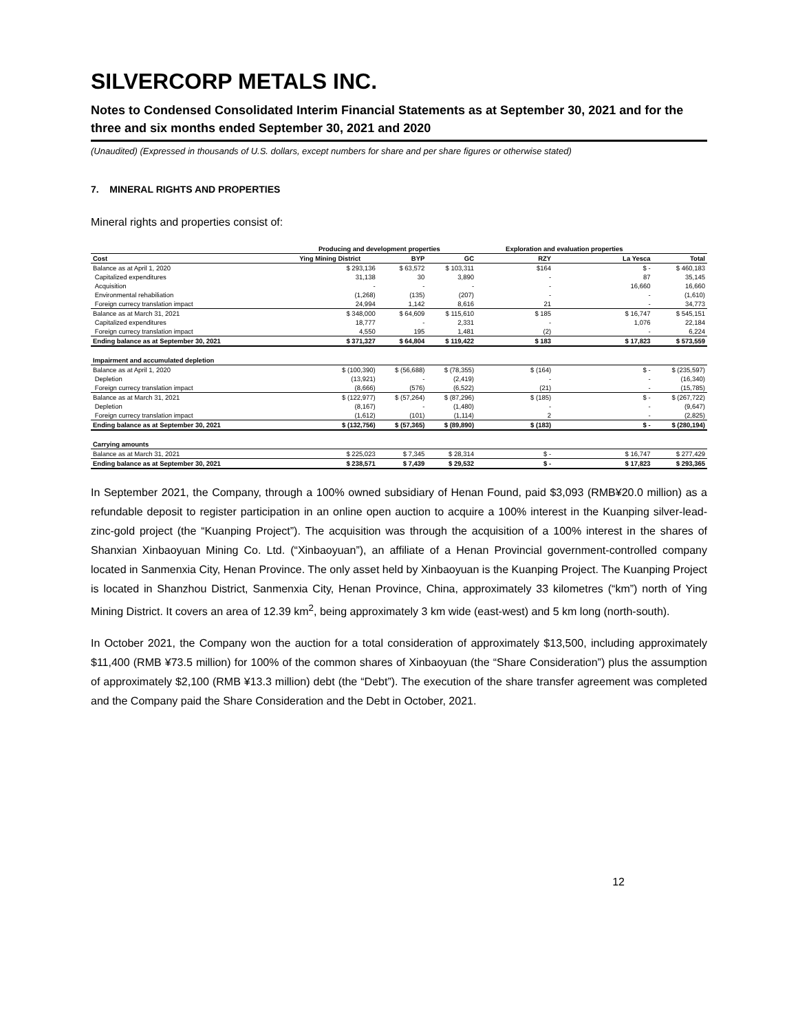SILVERCORP METALS INC.
Notes to Condensed Consolidated Interim Financial Statements as at September 30, 2021 and for the three and six months ended September 30, 2021 and 2020
(Unaudited) (Expressed in thousands of U.S. dollars, except numbers for share and per share figures or otherwise stated)
7. MINERAL RIGHTS AND PROPERTIES
Mineral rights and properties consist of:
| | Producing and development properties | | | Exploration and evaluation properties | | |
| --- | --- | --- | --- | --- | --- | --- |
| Cost | Ying Mining District | BYP | GC | RZY | La Yesca | Total |
| Balance as at April 1, 2020 | $ 293,136 | $ 63,572 | $ 103,311 | $164 | $ - | $ 460,183 |
| Capitalized expenditures | 31,138 | 30 | 3,890 | - | 87 | 35,145 |
| Acquisition | - | - | - | - | 16,660 | 16,660 |
| Environmental rehabiliation | (1,268) | (135) | (207) | - | - | (1,610) |
| Foreign currecy translation impact | 24,994 | 1,142 | 8,616 | 21 | - | 34,773 |
| Balance as at March 31, 2021 | $ 348,000 | $ 64,609 | $ 115,610 | $ 185 | $ 16,747 | $ 545,151 |
| Capitalized expenditures | 18,777 | - | 2,331 | - | 1,076 | 22,184 |
| Foreign currecy translation impact | 4,550 | 195 | 1,481 | (2) | - | 6,224 |
| Ending balance as at September 30, 2021 | $ 371,327 | $ 64,804 | $ 119,422 | $ 183 | $ 17,823 | $ 573,559 |
| Impairment and accumulated depletion | | | | | | |
| Balance as at April 1, 2020 | $ (100,390) | $ (56,688) | $ (78,355) | $ (164) | $ - | $ (235,597) |
| Depletion | (13,921) | - | (2,419) | - | - | (16,340) |
| Foreign currecy translation impact | (8,666) | (576) | (6,522) | (21) | - | (15,785) |
| Balance as at March 31, 2021 | $ (122,977) | $ (57,264) | $ (87,296) | $ (185) | $ - | $ (267,722) |
| Depletion | (8,167) | - | (1,480) | - | - | (9,647) |
| Foreign currecy translation impact | (1,612) | (101) | (1,114) | 2 | - | (2,825) |
| Ending balance as at September 30, 2021 | $ (132,756) | $ (57,365) | $ (89,890) | $ (183) | $ - | $ (280,194) |
| Carrying amounts | | | | | | |
| Balance as at March 31, 2021 | $ 225,023 | $ 7,345 | $ 28,314 | $ - | $ 16,747 | $ 277,429 |
| Ending balance as at September 30, 2021 | $ 238,571 | $ 7,439 | $ 29,532 | $ - | $ 17,823 | $ 293,365 |
In September 2021, the Company, through a 100% owned subsidiary of Henan Found, paid $3,093 (RMB¥20.0 million) as a refundable deposit to register participation in an online open auction to acquire a 100% interest in the Kuanping silver-lead-zinc-gold project (the “Kuanping Project”). The acquisition was through the acquisition of a 100% interest in the shares of Shanxian Xinbaoyuan Mining Co. Ltd. (“Xinbaoyuan”), an affiliate of a Henan Provincial government-controlled company located in Sanmenxia City, Henan Province. The only asset held by Xinbaoyuan is the Kuanping Project. The Kuanping Project is located in Shanzhou District, Sanmenxia City, Henan Province, China, approximately 33 kilometres (“km”) north of Ying Mining District. It covers an area of 12.39 km<sup>2</sup>, being approximately 3 km wide (east-west) and 5 km long (north-south).
In October 2021, the Company won the auction for a total consideration of approximately $13,500, including approximately $11,400 (RMB ¥73.5 million) for 100% of the common shares of Xinbaoyuan (the “Share Consideration”) plus the assumption of approximately $2,100 (RMB ¥13.3 million) debt (the “Debt”). The execution of the share transfer agreement was completed and the Company paid the Share Consideration and the Debt in October, 2021.
12